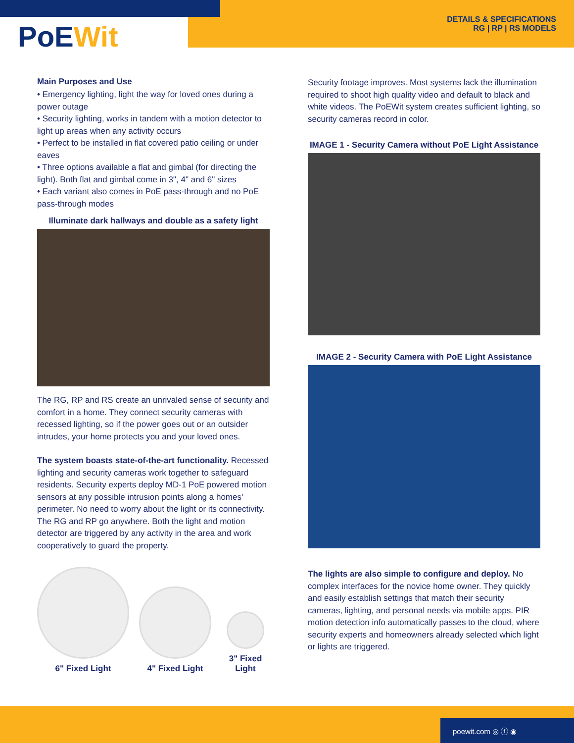PoEWit
DETAILS & SPECIFICATIONS
RG | RP | RS MODELS
Main Purposes and Use
• Emergency lighting, light the way for loved ones during a power outage
• Security lighting, works in tandem with a motion detector to light up areas when any activity occurs
• Perfect to be installed in flat covered patio ceiling or under eaves
• Three options available a flat and gimbal (for directing the light). Both flat and gimbal come in 3", 4" and 6" sizes
• Each variant also comes in PoE pass-through and no PoE pass-through modes
Illuminate dark hallways and double as a safety light
The RG, RP and RS create an unrivaled sense of security and comfort in a home. They connect security cameras with recessed lighting, so if the power goes out or an outsider intrudes, your home protects you and your loved ones.
The system boasts state-of-the-art functionality. Recessed lighting and security cameras work together to safeguard residents. Security experts deploy MD-1 PoE powered motion sensors at any possible intrusion points along a homes' perimeter. No need to worry about the light or its connectivity. The RG and RP go anywhere. Both the light and motion detector are triggered by any activity in the area and work cooperatively to guard the property.
6" Fixed Light
4" Fixed Light
3" Fixed Light
Security footage improves. Most systems lack the illumination required to shoot high quality video and default to black and white videos. The PoEWit system creates sufficient lighting, so security cameras record in color.
IMAGE 1 - Security Camera without PoE Light Assistance
IMAGE 2 - Security Camera with PoE Light Assistance
The lights are also simple to configure and deploy. No complex interfaces for the novice home owner. They quickly and easily establish settings that match their security cameras, lighting, and personal needs via mobile apps. PIR motion detection info automatically passes to the cloud, where security experts and homeowners already selected which light or lights are triggered.
poewit.com ◎ ⓕ ◉